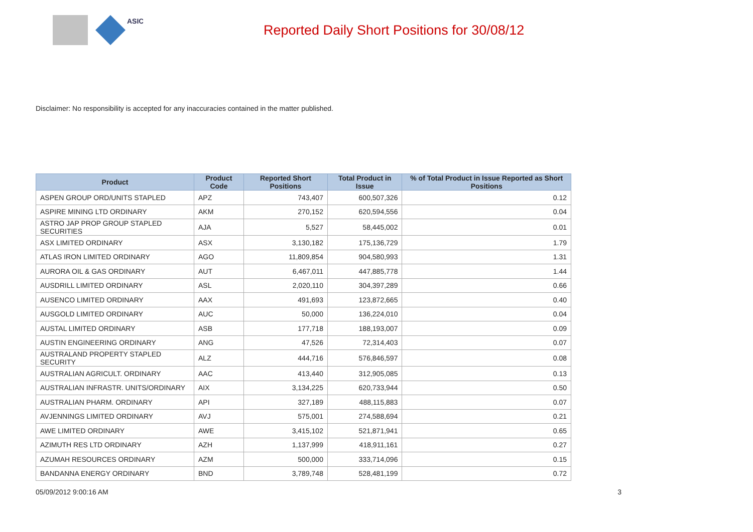ASIC
Reported Daily Short Positions for 30/08/12
Disclaimer: No responsibility is accepted for any inaccuracies contained in the matter published.
| Product | Product Code | Reported Short Positions | Total Product in Issue | % of Total Product in Issue Reported as Short Positions |
| --- | --- | --- | --- | --- |
| ASPEN GROUP ORD/UNITS STAPLED | APZ | 743,407 | 600,507,326 | 0.12 |
| ASPIRE MINING LTD ORDINARY | AKM | 270,152 | 620,594,556 | 0.04 |
| ASTRO JAP PROP GROUP STAPLED SECURITIES | AJA | 5,527 | 58,445,002 | 0.01 |
| ASX LIMITED ORDINARY | ASX | 3,130,182 | 175,136,729 | 1.79 |
| ATLAS IRON LIMITED ORDINARY | AGO | 11,809,854 | 904,580,993 | 1.31 |
| AURORA OIL & GAS ORDINARY | AUT | 6,467,011 | 447,885,778 | 1.44 |
| AUSDRILL LIMITED ORDINARY | ASL | 2,020,110 | 304,397,289 | 0.66 |
| AUSENCO LIMITED ORDINARY | AAX | 491,693 | 123,872,665 | 0.40 |
| AUSGOLD LIMITED ORDINARY | AUC | 50,000 | 136,224,010 | 0.04 |
| AUSTAL LIMITED ORDINARY | ASB | 177,718 | 188,193,007 | 0.09 |
| AUSTIN ENGINEERING ORDINARY | ANG | 47,526 | 72,314,403 | 0.07 |
| AUSTRALAND PROPERTY STAPLED SECURITY | ALZ | 444,716 | 576,846,597 | 0.08 |
| AUSTRALIAN AGRICULT. ORDINARY | AAC | 413,440 | 312,905,085 | 0.13 |
| AUSTRALIAN INFRASTR. UNITS/ORDINARY | AIX | 3,134,225 | 620,733,944 | 0.50 |
| AUSTRALIAN PHARM. ORDINARY | API | 327,189 | 488,115,883 | 0.07 |
| AVJENNINGS LIMITED ORDINARY | AVJ | 575,001 | 274,588,694 | 0.21 |
| AWE LIMITED ORDINARY | AWE | 3,415,102 | 521,871,941 | 0.65 |
| AZIMUTH RES LTD ORDINARY | AZH | 1,137,999 | 418,911,161 | 0.27 |
| AZUMAH RESOURCES ORDINARY | AZM | 500,000 | 333,714,096 | 0.15 |
| BANDANNA ENERGY ORDINARY | BND | 3,789,748 | 528,481,199 | 0.72 |
05/09/2012 9:00:16 AM 3